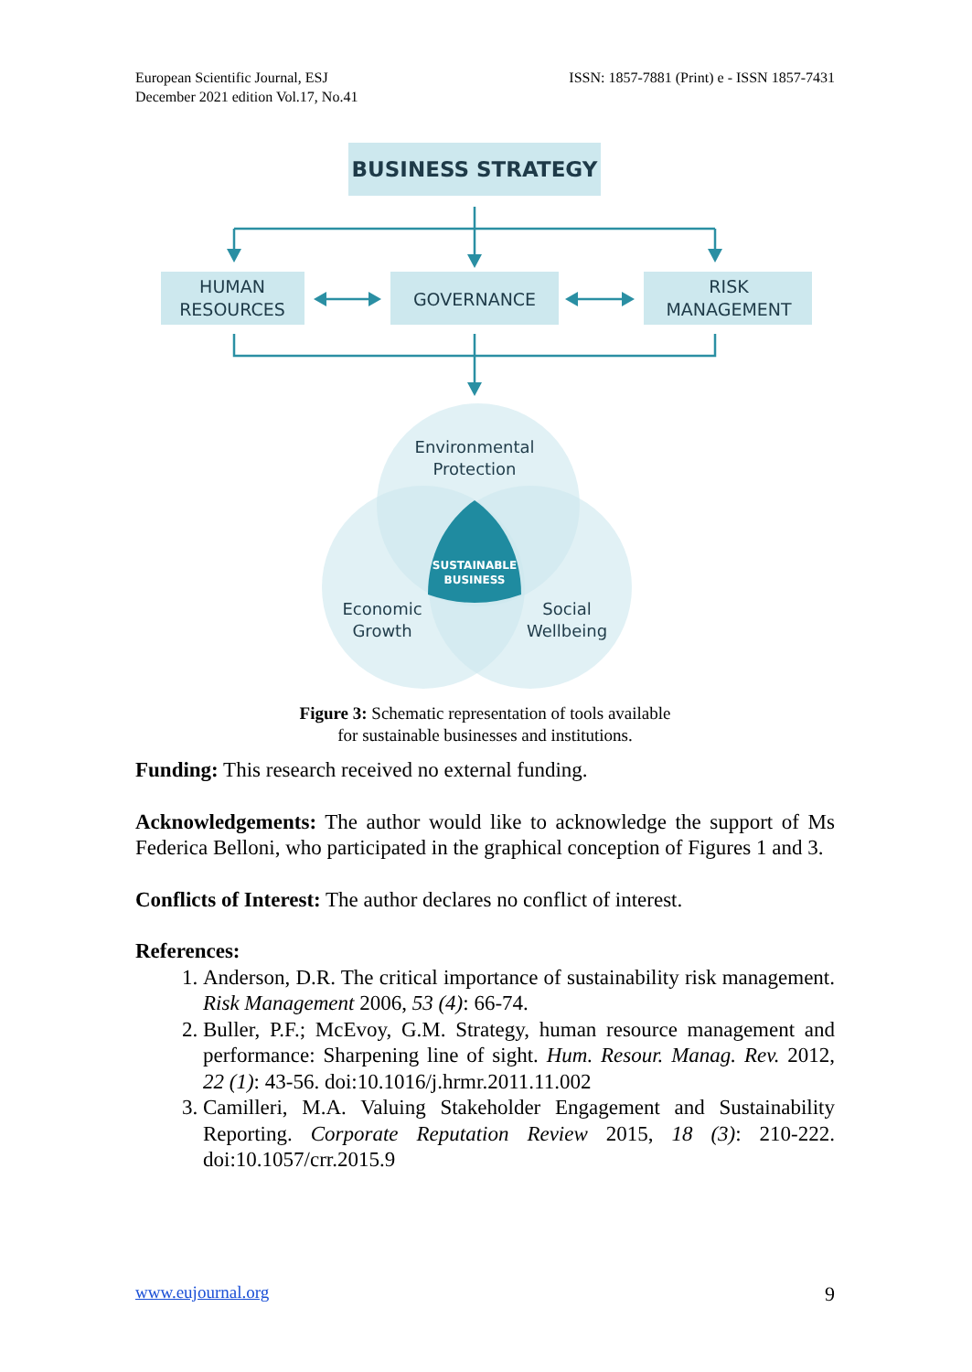European Scientific Journal, ESJ
December 2021 edition Vol.17, No.41
ISSN: 1857-7881 (Print) e - ISSN 1857-7431
BUSINESS STRATEGY
HUMAN
RESOURCES
GOVERNANCE
RISK
MANAGEMENT
SUSTAINABLE
BUSINESS
Environmental
Protection
Economic
Growth
Social
Wellbeing
Figure 3: Schematic representation of tools available
for sustainable businesses and institutions.
Funding: This research received no external funding.
Acknowledgements: The author would like to acknowledge the support of Ms Federica Belloni, who participated in the graphical conception of Figures 1 and 3.
Conflicts of Interest: The author declares no conflict of interest.
References:
1. Anderson, D.R. The critical importance of sustainability risk management. Risk Management 2006, 53 (4): 66-74.
2. Buller, P.F.; McEvoy, G.M. Strategy, human resource management and performance: Sharpening line of sight. Hum. Resour. Manag. Rev. 2012, 22 (1): 43-56. doi:10.1016/j.hrmr.2011.11.002
3. Camilleri, M.A. Valuing Stakeholder Engagement and Sustainability Reporting. Corporate Reputation Review 2015, 18 (3): 210-222. doi:10.1057/crr.2015.9
www.eujournal.org 9